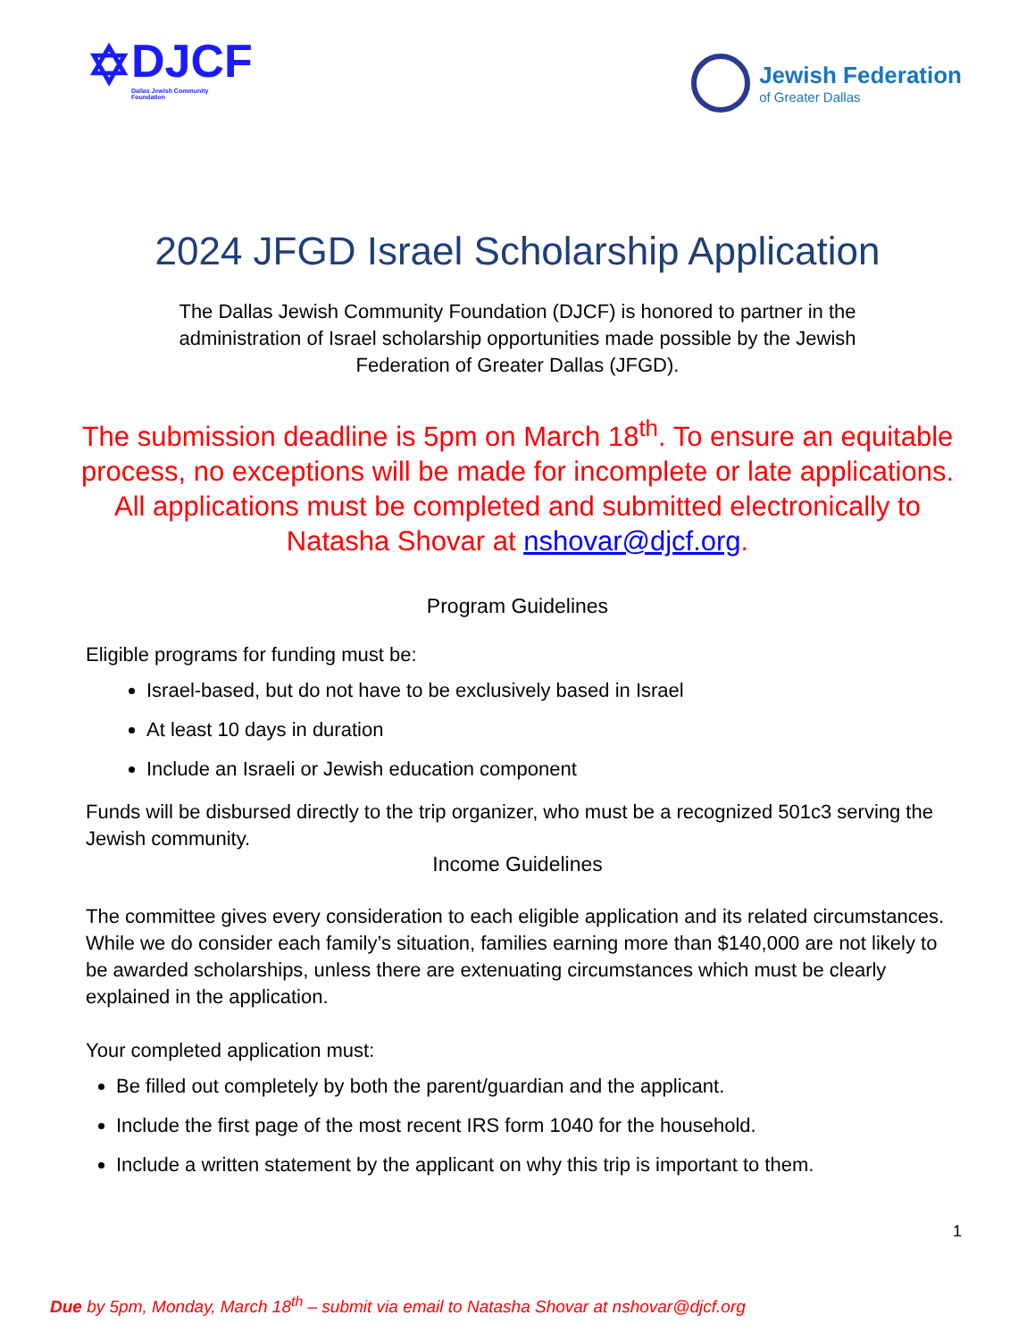✡
DJCF
Dallas Jewish Community
Foundation
Jewish Federation
of Greater Dallas
2024 JFGD Israel Scholarship Application
The Dallas Jewish Community Foundation (DJCF) is honored to partner in the administration of Israel scholarship opportunities made possible by the Jewish Federation of Greater Dallas (JFGD).
The submission deadline is 5pm on March 18<sup>th</sup>. To ensure an equitable process, no exceptions will be made for incomplete or late applications. All applications must be completed and submitted electronically to Natasha Shovar at nshovar@djcf.org.
Program Guidelines
Eligible programs for funding must be:
Israel-based, but do not have to be exclusively based in Israel
At least 10 days in duration
Include an Israeli or Jewish education component
Funds will be disbursed directly to the trip organizer, who must be a recognized 501c3 serving the Jewish community.
Income Guidelines
The committee gives every consideration to each eligible application and its related circumstances. While we do consider each family’s situation, families earning more than $140,000 are not likely to be awarded scholarships, unless there are extenuating circumstances which must be clearly explained in the application.
Your completed application must:
Be filled out completely by both the parent/guardian and the applicant.
Include the first page of the most recent IRS form 1040 for the household.
Include a written statement by the applicant on why this trip is important to them.
1
Due by 5pm, Monday, March 18<sup>th</sup> – submit via email to Natasha Shovar at nshovar@djcf.org